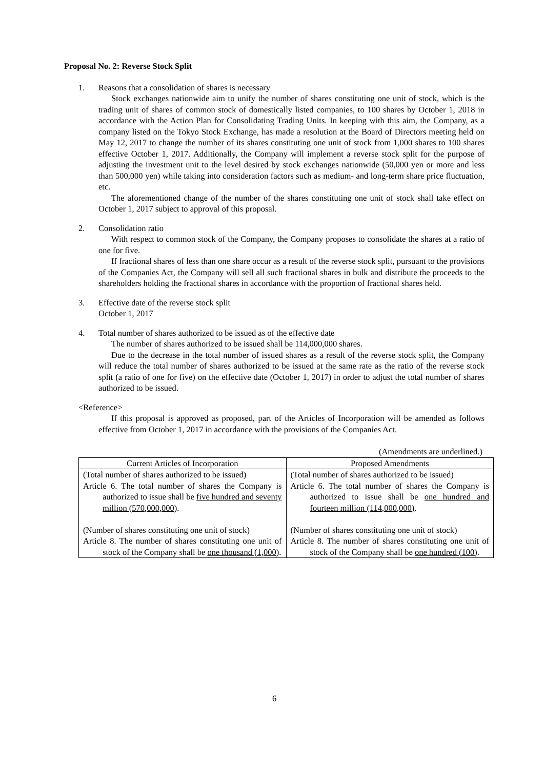Proposal No. 2: Reverse Stock Split
1. Reasons that a consolidation of shares is necessary
Stock exchanges nationwide aim to unify the number of shares constituting one unit of stock, which is the trading unit of shares of common stock of domestically listed companies, to 100 shares by October 1, 2018 in accordance with the Action Plan for Consolidating Trading Units. In keeping with this aim, the Company, as a company listed on the Tokyo Stock Exchange, has made a resolution at the Board of Directors meeting held on May 12, 2017 to change the number of its shares constituting one unit of stock from 1,000 shares to 100 shares effective October 1, 2017. Additionally, the Company will implement a reverse stock split for the purpose of adjusting the investment unit to the level desired by stock exchanges nationwide (50,000 yen or more and less than 500,000 yen) while taking into consideration factors such as medium- and long-term share price fluctuation, etc.
The aforementioned change of the number of the shares constituting one unit of stock shall take effect on October 1, 2017 subject to approval of this proposal.
2. Consolidation ratio
With respect to common stock of the Company, the Company proposes to consolidate the shares at a ratio of one for five.
If fractional shares of less than one share occur as a result of the reverse stock split, pursuant to the provisions of the Companies Act, the Company will sell all such fractional shares in bulk and distribute the proceeds to the shareholders holding the fractional shares in accordance with the proportion of fractional shares held.
3. Effective date of the reverse stock split
October 1, 2017
4. Total number of shares authorized to be issued as of the effective date
The number of shares authorized to be issued shall be 114,000,000 shares.
Due to the decrease in the total number of issued shares as a result of the reverse stock split, the Company will reduce the total number of shares authorized to be issued at the same rate as the ratio of the reverse stock split (a ratio of one for five) on the effective date (October 1, 2017) in order to adjust the total number of shares authorized to be issued.
<Reference>
If this proposal is approved as proposed, part of the Articles of Incorporation will be amended as follows effective from October 1, 2017 in accordance with the provisions of the Companies Act.
(Amendments are underlined.)
| Current Articles of Incorporation | Proposed Amendments |
| --- | --- |
| (Total number of shares authorized to be issued) Article 6. The total number of shares the Company is authorized to issue shall be five hundred and seventy million (570,000,000) . (Number of shares constituting one unit of stock) Article 8. The number of shares constituting one unit of stock of the Company shall be one thousand (1,000) . | (Total number of shares authorized to be issued) Article 6. The total number of shares the Company is authorized to issue shall be one hundred and fourteen million (114,000,000) . (Number of shares constituting one unit of stock) Article 8. The number of shares constituting one unit of stock of the Company shall be one hundred (100) . |
6